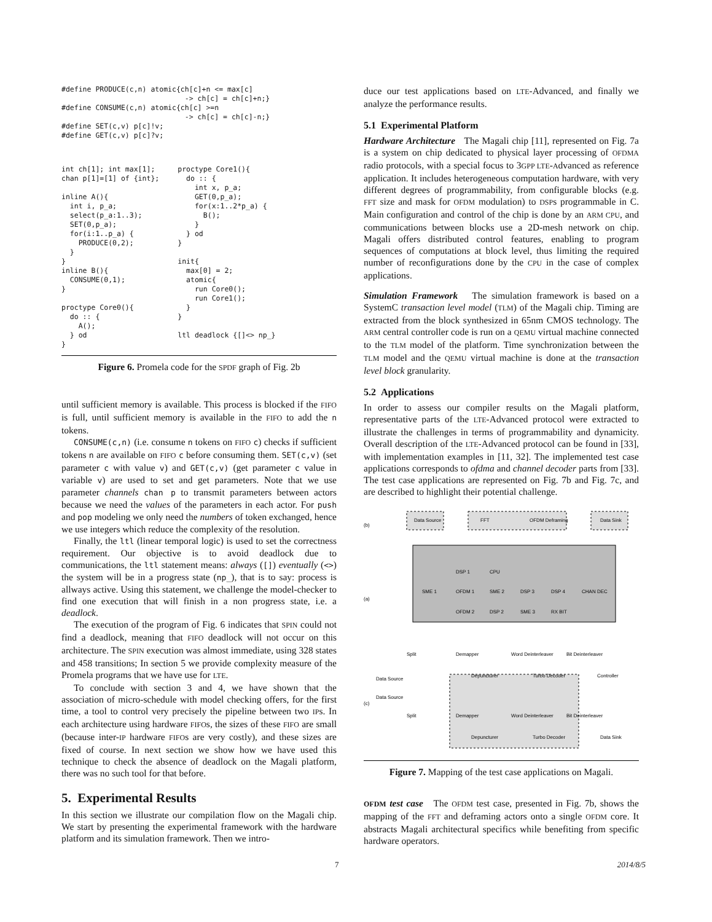#define PRODUCE(c,n) atomic{ch[c]+n <= max[c]
                             -> ch[c] = ch[c]+n;}
#define CONSUME(c,n) atomic{ch[c] >=n
                             -> ch[c] = ch[c]-n;}
#define SET(c,v) p[c]!v;
#define GET(c,v) p[c]?v;
int ch[1]; int max[1];
chan p[1]=[1] of {int};

inline A(){
  int i, p_a;
  select(p_a:1..3);
  SET(0,p_a);
  for(i:1..p_a) {
    PRODUCE(0,2);
  }
}
inline B(){
  CONSUME(0,1);
}

proctype Core0(){
  do :: {
    A();
  } od
}
proctype Core1(){
  do :: {
    int x, p_a;
    GET(0,p_a);
    for(x:1..2*p_a) {
      B();
    }
  } od
}

init{
  max[0] = 2;
  atomic{
    run Core0();
    run Core1();
  }
}

ltl deadlock {[]<> np_}
Figure 6. Promela code for the SPDF graph of Fig. 2b
until sufficient memory is available. This process is blocked if the FIFO is full, until sufficient memory is available in the FIFO to add the n tokens.
CONSUME(c,n) (i.e. consume n tokens on FIFO c) checks if sufficient tokens n are available on FIFO c before consuming them. SET(c,v) (set parameter c with value v) and GET(c,v) (get parameter c value in variable v) are used to set and get parameters. Note that we use parameter channels chan p to transmit parameters between actors because we need the values of the parameters in each actor. For push and pop modeling we only need the numbers of token exchanged, hence we use integers which reduce the complexity of the resolution.
Finally, the ltl (linear temporal logic) is used to set the correctness requirement. Our objective is to avoid deadlock due to communications, the ltl statement means: always ([]) eventually (<>) the system will be in a progress state (np_), that is to say: process is allways active. Using this statement, we challenge the model-checker to find one execution that will finish in a non progress state, i.e. a deadlock.
The execution of the program of Fig. 6 indicates that SPIN could not find a deadlock, meaning that FIFO deadlock will not occur on this architecture. The SPIN execution was almost immediate, using 328 states and 458 transitions; In section 5 we provide complexity measure of the Promela programs that we have use for LTE.
To conclude with section 3 and 4, we have shown that the association of micro-schedule with model checking offers, for the first time, a tool to control very precisely the pipeline between two IPs. In each architecture using hardware FIFOs, the sizes of these FIFO are small (because inter-IP hardware FIFOs are very costly), and these sizes are fixed of course. In next section we show how we have used this technique to check the absence of deadlock on the Magali platform, there was no such tool for that before.
5. Experimental Results
In this section we illustrate our compilation flow on the Magali chip. We start by presenting the experimental framework with the hardware platform and its simulation framework. Then we intro-
duce our test applications based on LTE-Advanced, and finally we analyze the performance results.
5.1 Experimental Platform
Hardware Architecture The Magali chip [11], represented on Fig. 7a is a system on chip dedicated to physical layer processing of OFDMA radio protocols, with a special focus to 3GPP LTE-Advanced as reference application. It includes heterogeneous computation hardware, with very different degrees of programmability, from configurable blocks (e.g. FFT size and mask for OFDM modulation) to DSPs programmable in C. Main configuration and control of the chip is done by an ARM CPU, and communications between blocks use a 2D-mesh network on chip. Magali offers distributed control features, enabling to program sequences of computations at block level, thus limiting the required number of reconfigurations done by the CPU in the case of complex applications.
Simulation Framework The simulation framework is based on a SystemC transaction level model (TLM) of the Magali chip. Timing are extracted from the block synthesized in 65nm CMOS technology. The ARM central controller code is run on a QEMU virtual machine connected to the TLM model of the platform. Time synchronization between the TLM model and the QEMU virtual machine is done at the transaction level block granularity.
5.2 Applications
In order to assess our compiler results on the Magali platform, representative parts of the LTE-Advanced protocol were extracted to illustrate the challenges in terms of programmability and dynamicity. Overall description of the LTE-Advanced protocol can be found in [33], with implementation examples in [11, 32]. The implemented test case applications corresponds to ofdma and channel decoder parts from [33]. The test case applications are represented on Fig. 7b and Fig. 7c, and are described to highlight their potential challenge.
(b)
(a)
(c)
Data Source
FFT
OFDM Deframing
Data Sink
SME 1
OFDM 1
SME 2
DSP 3
DSP 4
CHAN DEC
DSP 1
CPU
OFDM 2
DSP 2
SME 3
RX BIT
Split
Demapper
Word Deinterleaver
Bit Deinterleaver
Data Source
Depuncturer
Turbo Decoder
Controller
Data Source
Split
Demapper
Word Deinterleaver
Bit Deinterleaver
Depuncturer
Turbo Decoder
Data Sink
Figure 7. Mapping of the test case applications on Magali.
OFDM test case The OFDM test case, presented in Fig. 7b, shows the mapping of the FFT and deframing actors onto a single OFDM core. It abstracts Magali architectural specifics while benefiting from specific hardware operators.
7 2014/8/5